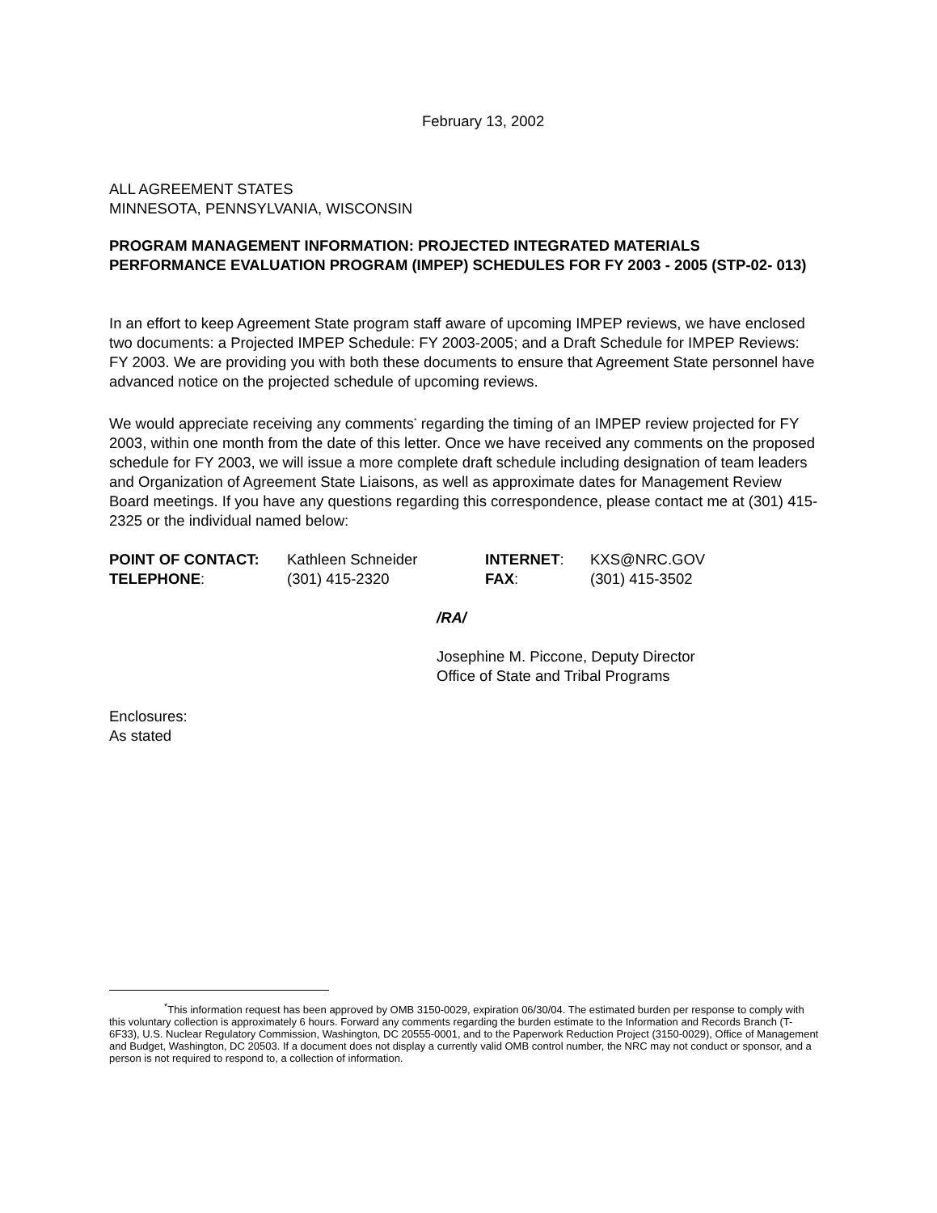February 13, 2002
ALL AGREEMENT STATES
MINNESOTA, PENNSYLVANIA, WISCONSIN
PROGRAM MANAGEMENT INFORMATION: PROJECTED INTEGRATED MATERIALS PERFORMANCE EVALUATION PROGRAM (IMPEP) SCHEDULES FOR FY 2003 - 2005 (STP-02- 013)
In an effort to keep Agreement State program staff aware of upcoming IMPEP reviews, we have enclosed two documents: a Projected IMPEP Schedule: FY 2003-2005; and a Draft Schedule for IMPEP Reviews: FY 2003. We are providing you with both these documents to ensure that Agreement State personnel have advanced notice on the projected schedule of upcoming reviews.
We would appreciate receiving any comments<sup>*</sup> regarding the timing of an IMPEP review projected for FY 2003, within one month from the date of this letter. Once we have received any comments on the proposed schedule for FY 2003, we will issue a more complete draft schedule including designation of team leaders and Organization of Agreement State Liaisons, as well as approximate dates for Management Review Board meetings. If you have any questions regarding this correspondence, please contact me at (301) 415-2325 or the individual named below:
POINT OF CONTACT: Kathleen Schneider INTERNET: KXS@NRC.GOV TELEPHONE: (301) 415-2320 FAX: (301) 415-3502
/RA/
Josephine M. Piccone, Deputy Director
Office of State and Tribal Programs
Enclosures:
As stated
<sup>*</sup> This information request has been approved by OMB 3150-0029, expiration 06/30/04. The estimated burden per response to comply with this voluntary collection is approximately 6 hours. Forward any comments regarding the burden estimate to the Information and Records Branch (T-6F33), U.S. Nuclear Regulatory Commission, Washington, DC 20555-0001, and to the Paperwork Reduction Project (3150-0029), Office of Management and Budget, Washington, DC 20503. If a document does not display a currently valid OMB control number, the NRC may not conduct or sponsor, and a person is not required to respond to, a collection of information.